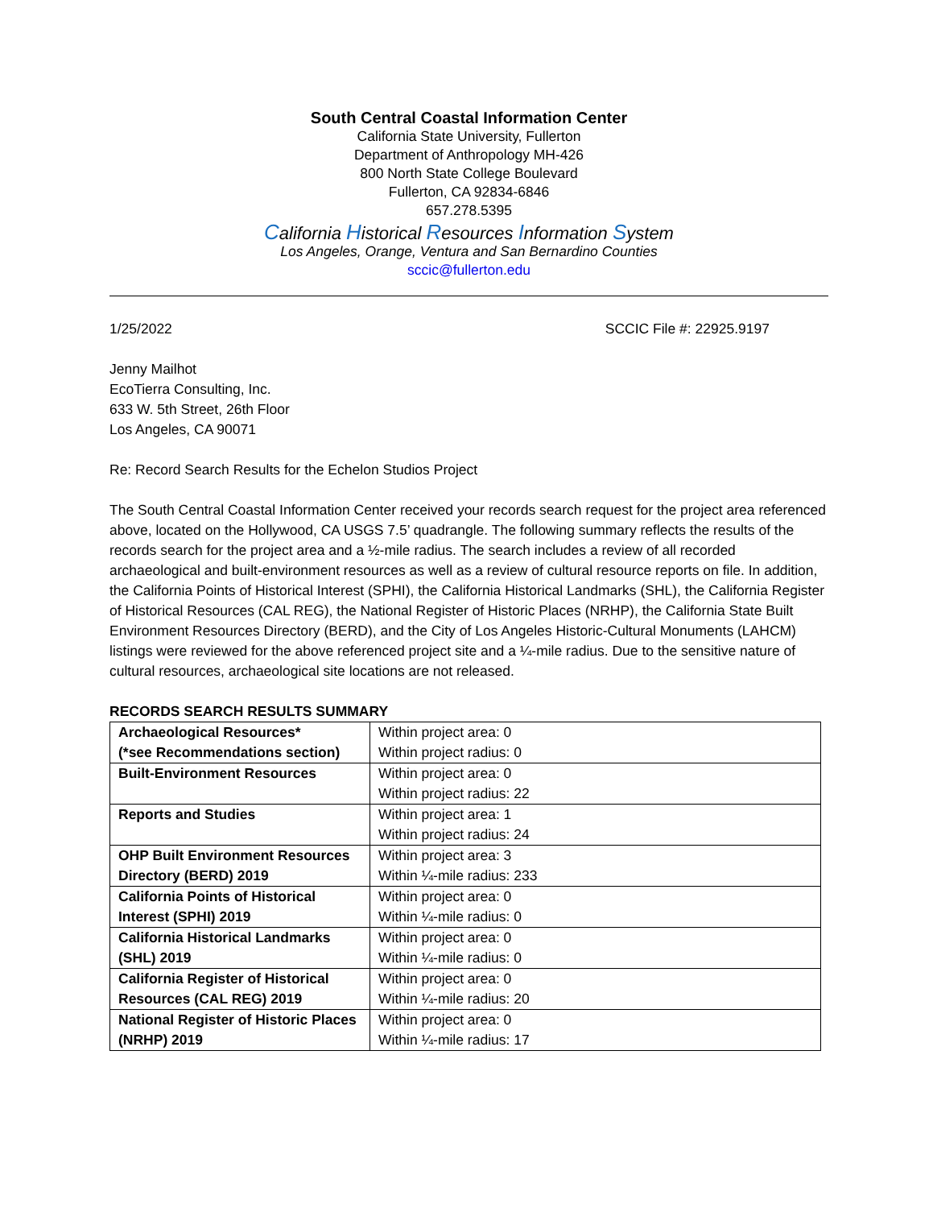South Central Coastal Information Center
California State University, Fullerton
Department of Anthropology MH-426
800 North State College Boulevard
Fullerton, CA 92834-6846
657.278.5395
California Historical Resources Information System
Los Angeles, Orange, Ventura and San Bernardino Counties
sccic@fullerton.edu
1/25/2022 SCCIC File #: 22925.9197
Jenny Mailhot
EcoTierra Consulting, Inc.
633 W. 5th Street, 26th Floor
Los Angeles, CA 90071
Re: Record Search Results for the Echelon Studios Project
The South Central Coastal Information Center received your records search request for the project area referenced above, located on the Hollywood, CA USGS 7.5’ quadrangle. The following summary reflects the results of the records search for the project area and a ½-mile radius. The search includes a review of all recorded archaeological and built-environment resources as well as a review of cultural resource reports on file. In addition, the California Points of Historical Interest (SPHI), the California Historical Landmarks (SHL), the California Register of Historical Resources (CAL REG), the National Register of Historic Places (NRHP), the California State Built Environment Resources Directory (BERD), and the City of Los Angeles Historic-Cultural Monuments (LAHCM) listings were reviewed for the above referenced project site and a ¼-mile radius. Due to the sensitive nature of cultural resources, archaeological site locations are not released.
RECORDS SEARCH RESULTS SUMMARY
| Archaeological Resources* (*see Recommendations section) | Within project area: 0 Within project radius: 0 |
| Built-Environment Resources | Within project area: 0 Within project radius: 22 |
| Reports and Studies | Within project area: 1 Within project radius: 24 |
| OHP Built Environment Resources Directory (BERD) 2019 | Within project area: 3 Within ¼-mile radius: 233 |
| California Points of Historical Interest (SPHI) 2019 | Within project area: 0 Within ¼-mile radius: 0 |
| California Historical Landmarks (SHL) 2019 | Within project area: 0 Within ¼-mile radius: 0 |
| California Register of Historical Resources (CAL REG) 2019 | Within project area: 0 Within ¼-mile radius: 20 |
| National Register of Historic Places (NRHP) 2019 | Within project area: 0 Within ¼-mile radius: 17 |